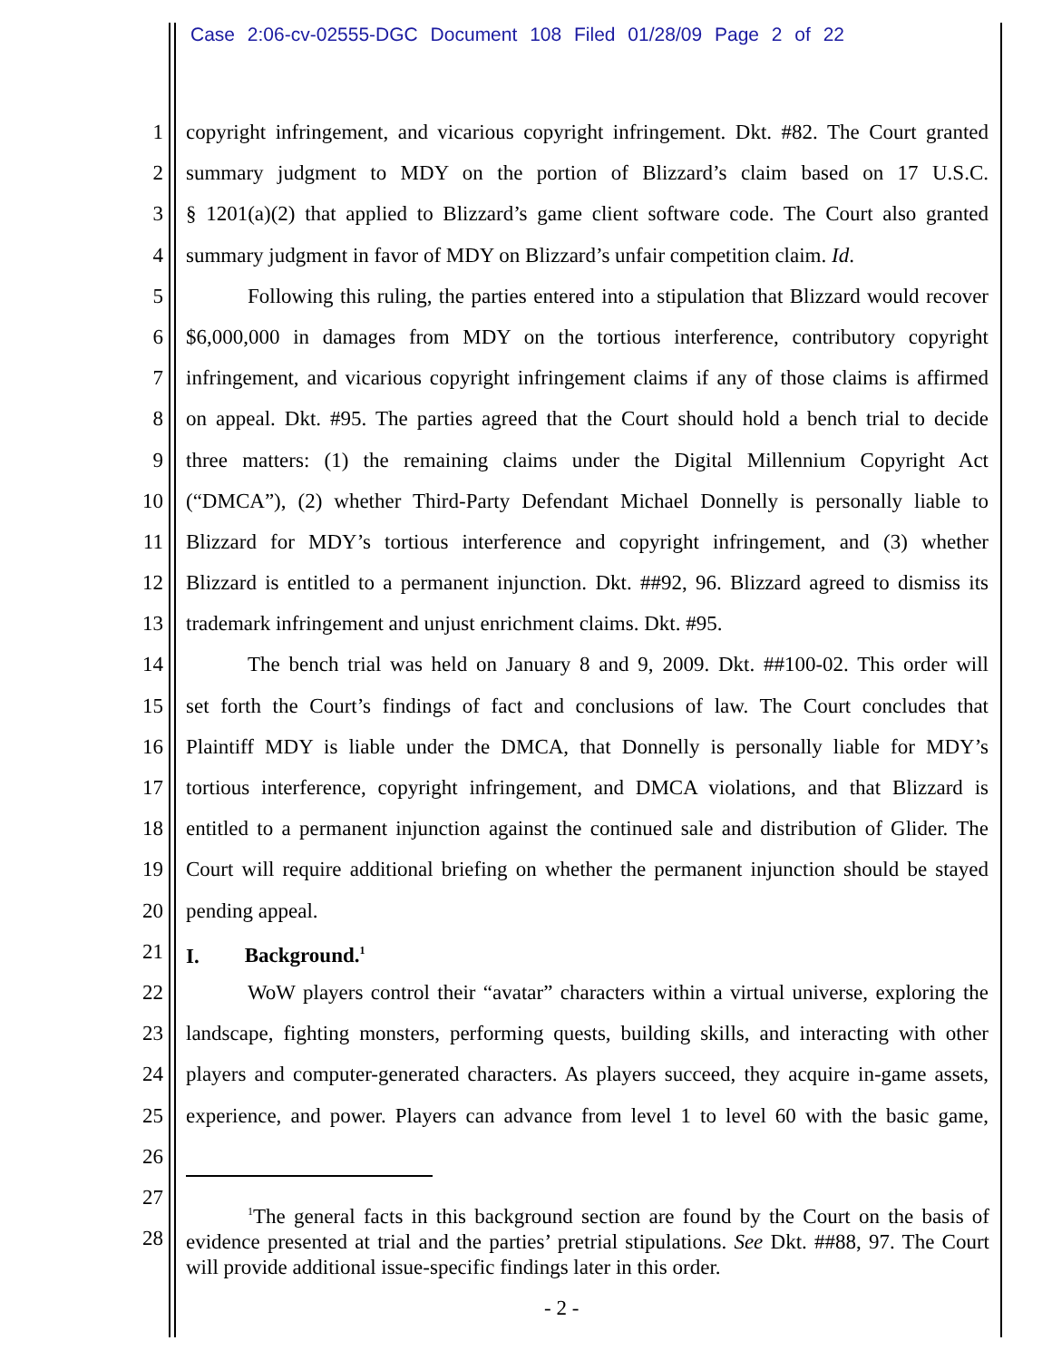Case 2:06-cv-02555-DGC Document 108 Filed 01/28/09 Page 2 of 22
1 copyright infringement, and vicarious copyright infringement. Dkt. #82. The Court granted
2 summary judgment to MDY on the portion of Blizzard’s claim based on 17 U.S.C.
3 § 1201(a)(2) that applied to Blizzard’s game client software code. The Court also granted
4 summary judgment in favor of MDY on Blizzard’s unfair competition claim. Id.
5 Following this ruling, the parties entered into a stipulation that Blizzard would recover
6 $6,000,000 in damages from MDY on the tortious interference, contributory copyright
7 infringement, and vicarious copyright infringement claims if any of those claims is affirmed
8 on appeal. Dkt. #95. The parties agreed that the Court should hold a bench trial to decide
9 three matters: (1) the remaining claims under the Digital Millennium Copyright Act
10 (“DMCA”), (2) whether Third-Party Defendant Michael Donnelly is personally liable to
11 Blizzard for MDY’s tortious interference and copyright infringement, and (3) whether
12 Blizzard is entitled to a permanent injunction. Dkt. ##92, 96. Blizzard agreed to dismiss its
13 trademark infringement and unjust enrichment claims. Dkt. #95.
14 The bench trial was held on January 8 and 9, 2009. Dkt. ##100-02. This order will
15 set forth the Court’s findings of fact and conclusions of law. The Court concludes that
16 Plaintiff MDY is liable under the DMCA, that Donnelly is personally liable for MDY’s
17 tortious interference, copyright infringement, and DMCA violations, and that Blizzard is
18 entitled to a permanent injunction against the continued sale and distribution of Glider. The
19 Court will require additional briefing on whether the permanent injunction should be stayed
20 pending appeal.
21 I. Background.<sup>1</sup>
22 WoW players control their “avatar” characters within a virtual universe, exploring the
23 landscape, fighting monsters, performing quests, building skills, and interacting with other
24 players and computer-generated characters. As players succeed, they acquire in-game assets,
25 experience, and power. Players can advance from level 1 to level 60 with the basic game,
26
27
28
<sup>1</sup> The general facts in this background section are found by the Court on the basis of evidence presented at trial and the parties’ pretrial stipulations. See Dkt. ##88, 97. The Court will provide additional issue-specific findings later in this order.
- 2 -